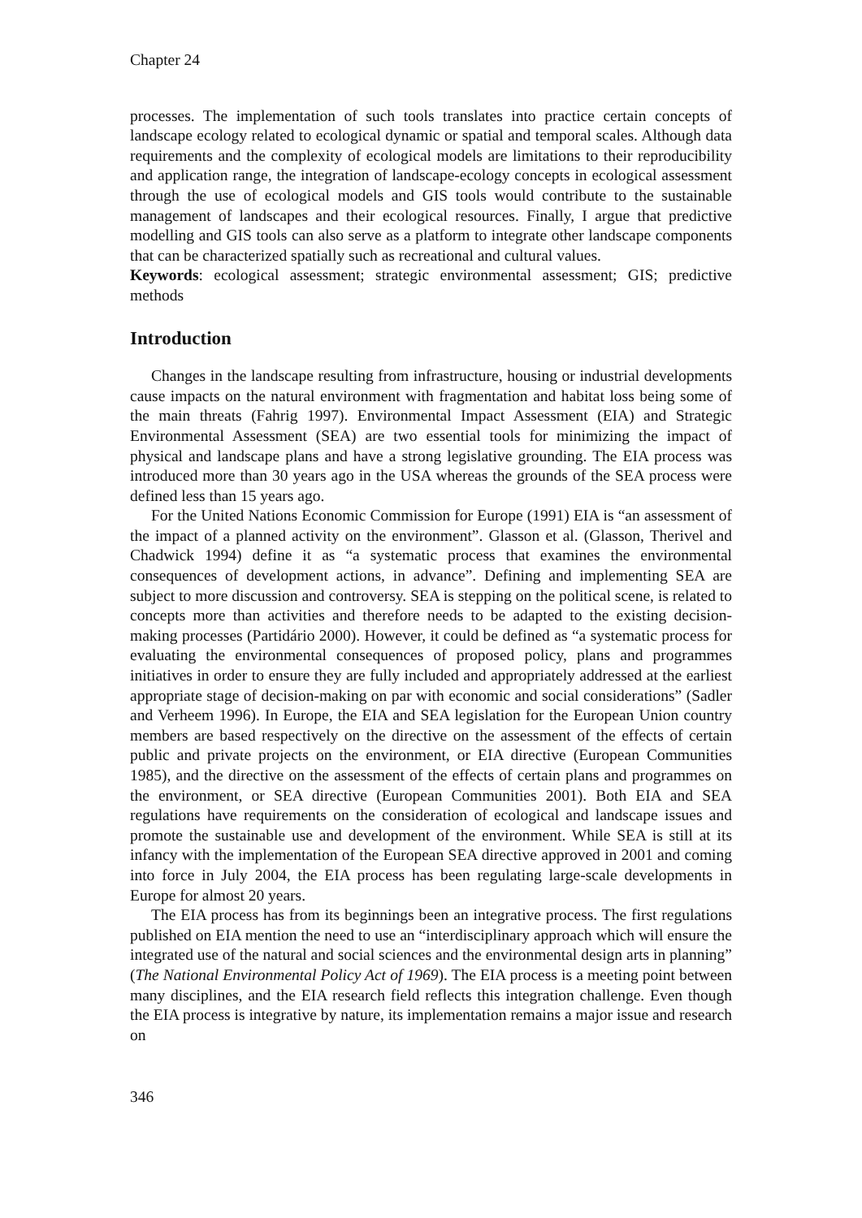Chapter 24
processes. The implementation of such tools translates into practice certain concepts of landscape ecology related to ecological dynamic or spatial and temporal scales. Although data requirements and the complexity of ecological models are limitations to their reproducibility and application range, the integration of landscape-ecology concepts in ecological assessment through the use of ecological models and GIS tools would contribute to the sustainable management of landscapes and their ecological resources. Finally, I argue that predictive modelling and GIS tools can also serve as a platform to integrate other landscape components that can be characterized spatially such as recreational and cultural values.
Keywords: ecological assessment; strategic environmental assessment; GIS; predictive methods
Introduction
Changes in the landscape resulting from infrastructure, housing or industrial developments cause impacts on the natural environment with fragmentation and habitat loss being some of the main threats (Fahrig 1997). Environmental Impact Assessment (EIA) and Strategic Environmental Assessment (SEA) are two essential tools for minimizing the impact of physical and landscape plans and have a strong legislative grounding. The EIA process was introduced more than 30 years ago in the USA whereas the grounds of the SEA process were defined less than 15 years ago.
For the United Nations Economic Commission for Europe (1991) EIA is “an assessment of the impact of a planned activity on the environment”. Glasson et al. (Glasson, Therivel and Chadwick 1994) define it as “a systematic process that examines the environmental consequences of development actions, in advance”. Defining and implementing SEA are subject to more discussion and controversy. SEA is stepping on the political scene, is related to concepts more than activities and therefore needs to be adapted to the existing decision-making processes (Partidário 2000). However, it could be defined as “a systematic process for evaluating the environmental consequences of proposed policy, plans and programmes initiatives in order to ensure they are fully included and appropriately addressed at the earliest appropriate stage of decision-making on par with economic and social considerations” (Sadler and Verheem 1996). In Europe, the EIA and SEA legislation for the European Union country members are based respectively on the directive on the assessment of the effects of certain public and private projects on the environment, or EIA directive (European Communities 1985), and the directive on the assessment of the effects of certain plans and programmes on the environment, or SEA directive (European Communities 2001). Both EIA and SEA regulations have requirements on the consideration of ecological and landscape issues and promote the sustainable use and development of the environment. While SEA is still at its infancy with the implementation of the European SEA directive approved in 2001 and coming into force in July 2004, the EIA process has been regulating large-scale developments in Europe for almost 20 years.
The EIA process has from its beginnings been an integrative process. The first regulations published on EIA mention the need to use an “interdisciplinary approach which will ensure the integrated use of the natural and social sciences and the environmental design arts in planning” (The National Environmental Policy Act of 1969). The EIA process is a meeting point between many disciplines, and the EIA research field reflects this integration challenge. Even though the EIA process is integrative by nature, its implementation remains a major issue and research on
346